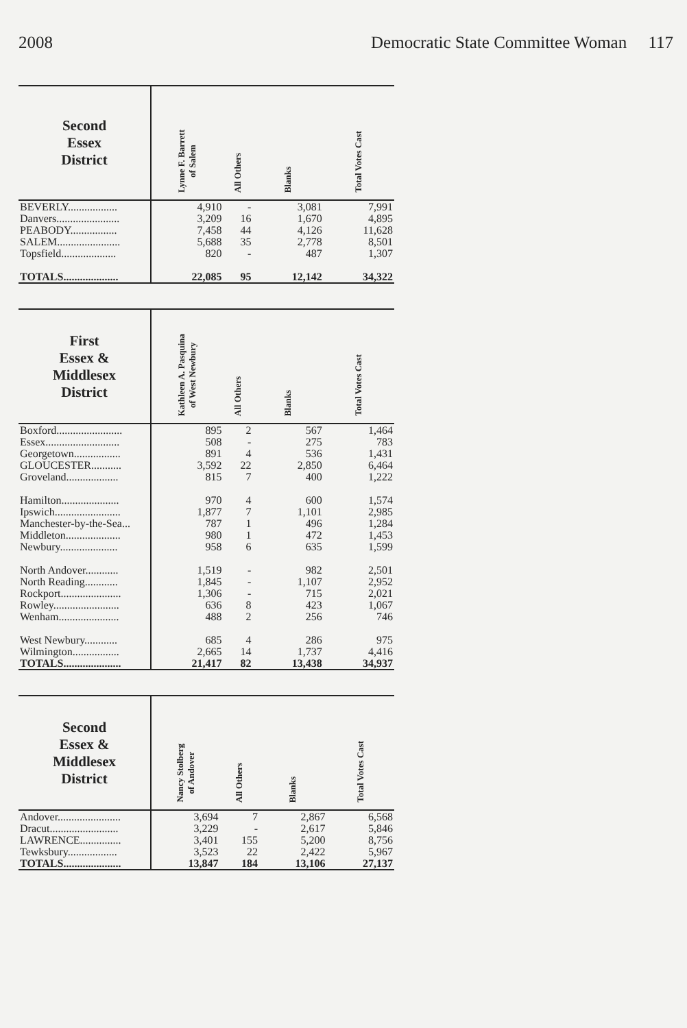2008 Democratic State Committee Woman 117
| Second Essex District | Lynne F. Barrett of Salem | All Others | Blanks | Total Votes Cast |
| --- | --- | --- | --- | --- |
| BEVERLY.................. | 4,910 | - | 3,081 | 7,991 |
| Danvers....................... | 3,209 | 16 | 1,670 | 4,895 |
| PEABODY................. | 7,458 | 44 | 4,126 | 11,628 |
| SALEM....................... | 5,688 | 35 | 2,778 | 8,501 |
| Topsfield.................... | 820 | - | 487 | 1,307 |
| TOTALS.................... | 22,085 | 95 | 12,142 | 34,322 |
| First Essex & Middlesex District | Kathleen A. Pasquina of West Newbury | All Others | Blanks | Total Votes Cast |
| --- | --- | --- | --- | --- |
| Boxford........................ | 895 | 2 | 567 | 1,464 |
| Essex........................... | 508 | - | 275 | 783 |
| Georgetown................. | 891 | 4 | 536 | 1,431 |
| GLOUCESTER........... | 3,592 | 22 | 2,850 | 6,464 |
| Groveland................... | 815 | 7 | 400 | 1,222 |
| Hamilton..................... | 970 | 4 | 600 | 1,574 |
| Ipswich........................ | 1,877 | 7 | 1,101 | 2,985 |
| Manchester-by-the-Sea... | 787 | 1 | 496 | 1,284 |
| Middleton.................... | 980 | 1 | 472 | 1,453 |
| Newbury..................... | 958 | 6 | 635 | 1,599 |
| North Andover............ | 1,519 | - | 982 | 2,501 |
| North Reading............ | 1,845 | - | 1,107 | 2,952 |
| Rockport...................... | 1,306 | - | 715 | 2,021 |
| Rowley........................ | 636 | 8 | 423 | 1,067 |
| Wenham...................... | 488 | 2 | 256 | 746 |
| West Newbury............ | 685 | 4 | 286 | 975 |
| Wilmington................. | 2,665 | 14 | 1,737 | 4,416 |
| TOTALS..................... | 21,417 | 82 | 13,438 | 34,937 |
| Second Essex & Middlesex District | Nancy Stolberg of Andover | All Others | Blanks | Total Votes Cast |
| --- | --- | --- | --- | --- |
| Andover....................... | 3,694 | 7 | 2,867 | 6,568 |
| Dracut......................... | 3,229 | - | 2,617 | 5,846 |
| LAWRENCE............... | 3,401 | 155 | 5,200 | 8,756 |
| Tewksbury.................. | 3,523 | 22 | 2,422 | 5,967 |
| TOTALS..................... | 13,847 | 184 | 13,106 | 27,137 |